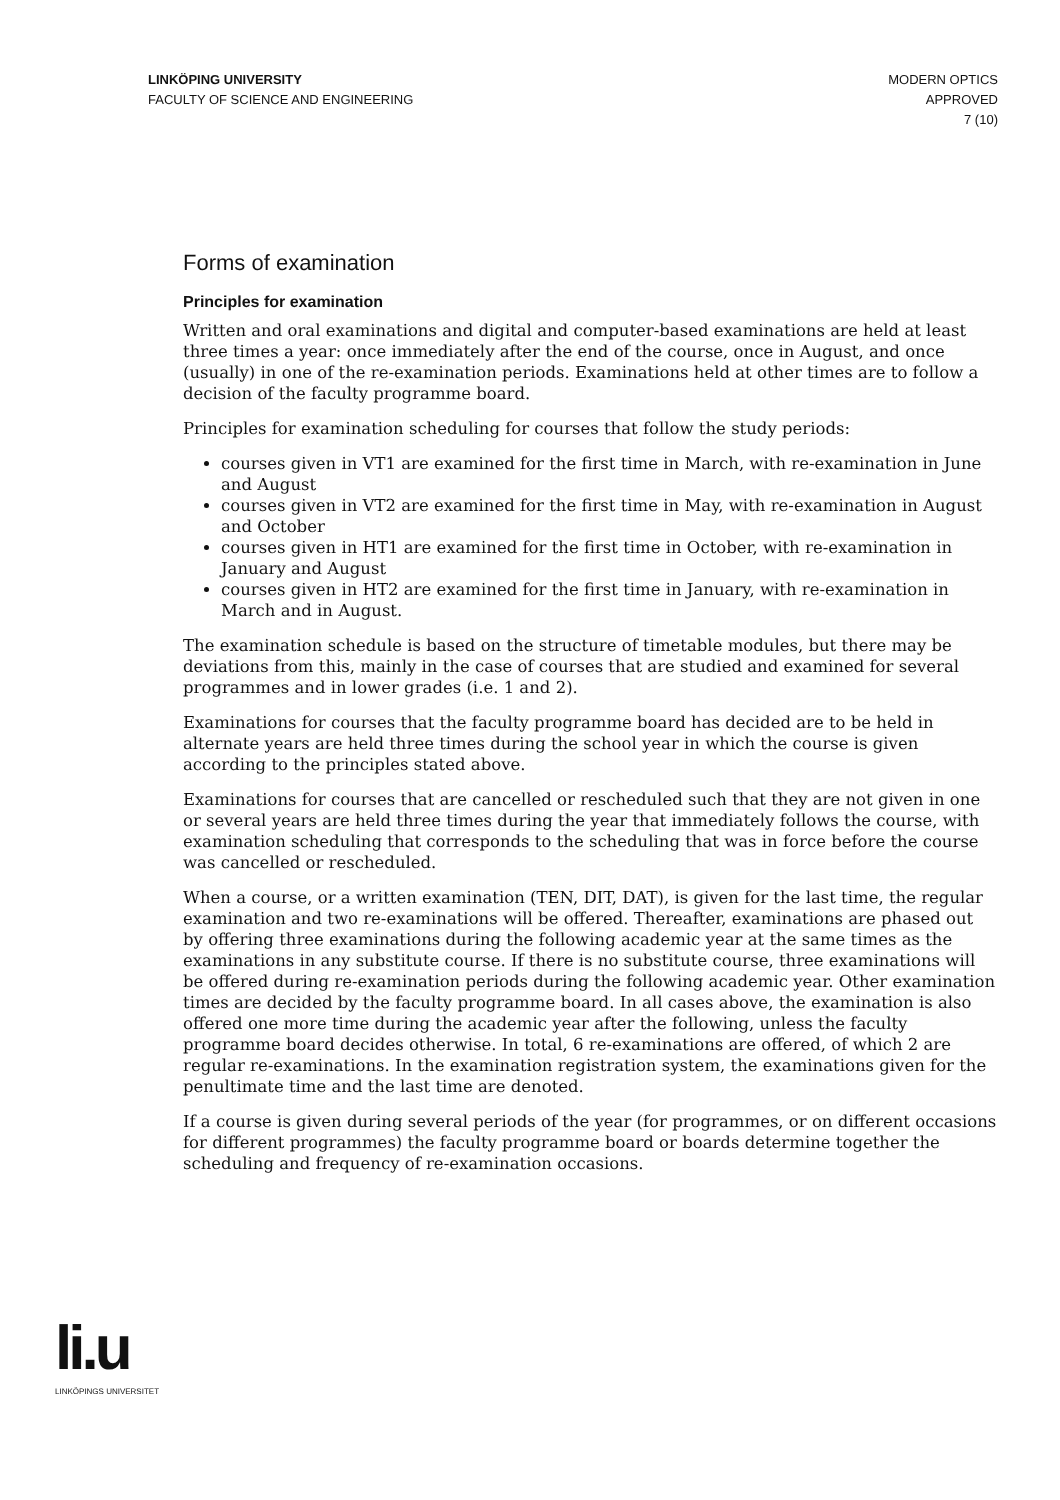LINKÖPING UNIVERSITY
FACULTY OF SCIENCE AND ENGINEERING
MODERN OPTICS
APPROVED
7 (10)
Forms of examination
Principles for examination
Written and oral examinations and digital and computer-based examinations are held at least three times a year: once immediately after the end of the course, once in August, and once (usually) in one of the re-examination periods. Examinations held at other times are to follow a decision of the faculty programme board.
Principles for examination scheduling for courses that follow the study periods:
courses given in VT1 are examined for the first time in March, with re-examination in June and August
courses given in VT2 are examined for the first time in May, with re-examination in August and October
courses given in HT1 are examined for the first time in October, with re-examination in January and August
courses given in HT2 are examined for the first time in January, with re-examination in March and in August.
The examination schedule is based on the structure of timetable modules, but there may be deviations from this, mainly in the case of courses that are studied and examined for several programmes and in lower grades (i.e. 1 and 2).
Examinations for courses that the faculty programme board has decided are to be held in alternate years are held three times during the school year in which the course is given according to the principles stated above.
Examinations for courses that are cancelled or rescheduled such that they are not given in one or several years are held three times during the year that immediately follows the course, with examination scheduling that corresponds to the scheduling that was in force before the course was cancelled or rescheduled.
When a course, or a written examination (TEN, DIT, DAT), is given for the last time, the regular examination and two re-examinations will be offered. Thereafter, examinations are phased out by offering three examinations during the following academic year at the same times as the examinations in any substitute course. If there is no substitute course, three examinations will be offered during re-examination periods during the following academic year. Other examination times are decided by the faculty programme board. In all cases above, the examination is also offered one more time during the academic year after the following, unless the faculty programme board decides otherwise. In total, 6 re-examinations are offered, of which 2 are regular re-examinations. In the examination registration system, the examinations given for the penultimate time and the last time are denoted.
If a course is given during several periods of the year (for programmes, or on different occasions for different programmes) the faculty programme board or boards determine together the scheduling and frequency of re-examination occasions.
li.u
LINKÖPINGS UNIVERSITET